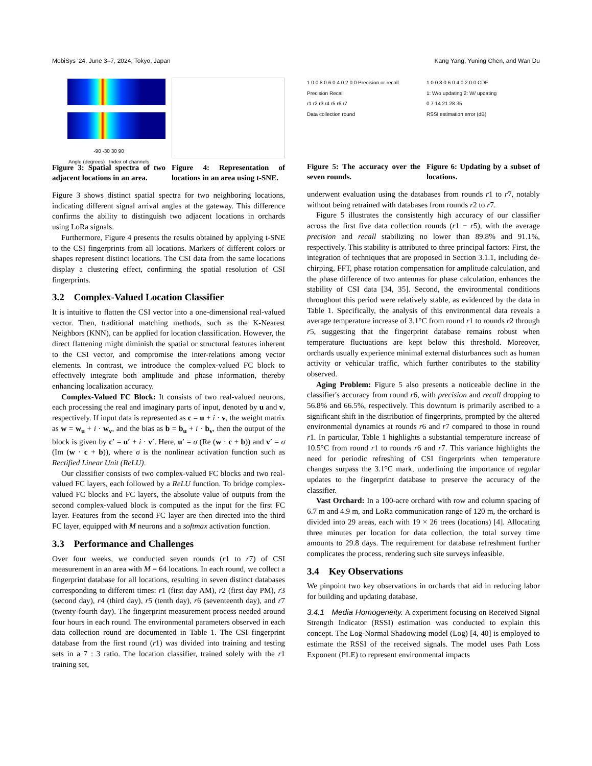MobiSys '24, June 3–7, 2024, Tokyo, Japan Kang Yang, Yuning Chen, and Wan Du
-90 -30 30 90
Angle (degrees) Index of channels
Figure 3: Spatial spectra of two adjacent locations in an area.
Figure 4: Representation of locations in an area using t-SNE.
Figure 3 shows distinct spatial spectra for two neighboring locations, indicating different signal arrival angles at the gateway. This difference confirms the ability to distinguish two adjacent locations in orchards using LoRa signals.
Furthermore, Figure 4 presents the results obtained by applying t-SNE to the CSI fingerprints from all locations. Markers of different colors or shapes represent distinct locations. The CSI data from the same locations display a clustering effect, confirming the spatial resolution of CSI fingerprints.
3.2 Complex-Valued Location Classifier
It is intuitive to flatten the CSI vector into a one-dimensional real-valued vector. Then, traditional matching methods, such as the K-Nearest Neighbors (KNN), can be applied for location classification. However, the direct flattening might diminish the spatial or structural features inherent to the CSI vector, and compromise the inter-relations among vector elements. In contrast, we introduce the complex-valued FC block to effectively integrate both amplitude and phase information, thereby enhancing localization accuracy.
Complex-Valued FC Block: It consists of two real-valued neurons, each processing the real and imaginary parts of input, denoted by u and v, respectively. If input data is represented as c = u + i · v, the weight matrix as w = w<sub>u</sub> + i · w<sub>v</sub>, and the bias as b = b<sub>u</sub> + i · b<sub>v</sub>, then the output of the block is given by c′ = u′ + i · v′. Here, u′ = σ (Re (w · c + b)) and v′ = σ (Im (w · c + b)), where σ is the nonlinear activation function such as Rectified Linear Unit (ReLU).
Our classifier consists of two complex-valued FC blocks and two real-valued FC layers, each followed by a ReLU function. To bridge complex-valued FC blocks and FC layers, the absolute value of outputs from the second complex-valued block is computed as the input for the first FC layer. Features from the second FC layer are then directed into the third FC layer, equipped with M neurons and a softmax activation function.
3.3 Performance and Challenges
Over four weeks, we conducted seven rounds (r1 to r7) of CSI measurement in an area with M = 64 locations. In each round, we collect a fingerprint database for all locations, resulting in seven distinct databases corresponding to different times: r1 (first day AM), r2 (first day PM), r3 (second day), r4 (third day), r5 (tenth day), r6 (seventeenth day), and r7 (twenty-fourth day). The fingerprint measurement process needed around four hours in each round. The environmental parameters observed in each data collection round are documented in Table 1. The CSI fingerprint database from the first round (r1) was divided into training and testing sets in a 7 : 3 ratio. The location classifier, trained solely with the r1 training set,
1.0 0.8 0.6 0.4 0.2 0.0 Precision or recall
Precision Recall
r1 r2 r3 r4 r5 r6 r7
Data collection round
Figure 5: The accuracy over the seven rounds.
1.0 0.8 0.6 0.4 0.2 0.0 CDF
1: W/o updating 2: W/ updating
0 7 14 21 28 35
RSSI estimation error (dB)
Figure 6: Updating by a subset of locations.
underwent evaluation using the databases from rounds r1 to r7, notably without being retrained with databases from rounds r2 to r7.
Figure 5 illustrates the consistently high accuracy of our classifier across the first five data collection rounds (r1 − r5), with the average precision and recall stabilizing no lower than 89.8% and 91.1%, respectively. This stability is attributed to three principal factors: First, the integration of techniques that are proposed in Section 3.1.1, including de-chirping, FFT, phase rotation compensation for amplitude calculation, and the phase difference of two antennas for phase calculation, enhances the stability of CSI data [34, 35]. Second, the environmental conditions throughout this period were relatively stable, as evidenced by the data in Table 1. Specifically, the analysis of this environmental data reveals a average temperature increase of 3.1°C from round r1 to rounds r2 through r5, suggesting that the fingerprint database remains robust when temperature fluctuations are kept below this threshold. Moreover, orchards usually experience minimal external disturbances such as human activity or vehicular traffic, which further contributes to the stability observed.
Aging Problem: Figure 5 also presents a noticeable decline in the classifier's accuracy from round r6, with precision and recall dropping to 56.8% and 66.5%, respectively. This downturn is primarily ascribed to a significant shift in the distribution of fingerprints, prompted by the altered environmental dynamics at rounds r6 and r7 compared to those in round r1. In particular, Table 1 highlights a substantial temperature increase of 10.5°C from round r1 to rounds r6 and r7. This variance highlights the need for periodic refreshing of CSI fingerprints when temperature changes surpass the 3.1°C mark, underlining the importance of regular updates to the fingerprint database to preserve the accuracy of the classifier.
Vast Orchard: In a 100-acre orchard with row and column spacing of 6.7 m and 4.9 m, and LoRa communication range of 120 m, the orchard is divided into 29 areas, each with 19 × 26 trees (locations) [4]. Allocating three minutes per location for data collection, the total survey time amounts to 29.8 days. The requirement for database refreshment further complicates the process, rendering such site surveys infeasible.
3.4 Key Observations
We pinpoint two key observations in orchards that aid in reducing labor for building and updating database.
3.4.1 Media Homogeneity. A experiment focusing on Received Signal Strength Indicator (RSSI) estimation was conducted to explain this concept. The Log-Normal Shadowing model (Log) [4, 40] is employed to estimate the RSSI of the received signals. The model uses Path Loss Exponent (PLE) to represent environmental impacts